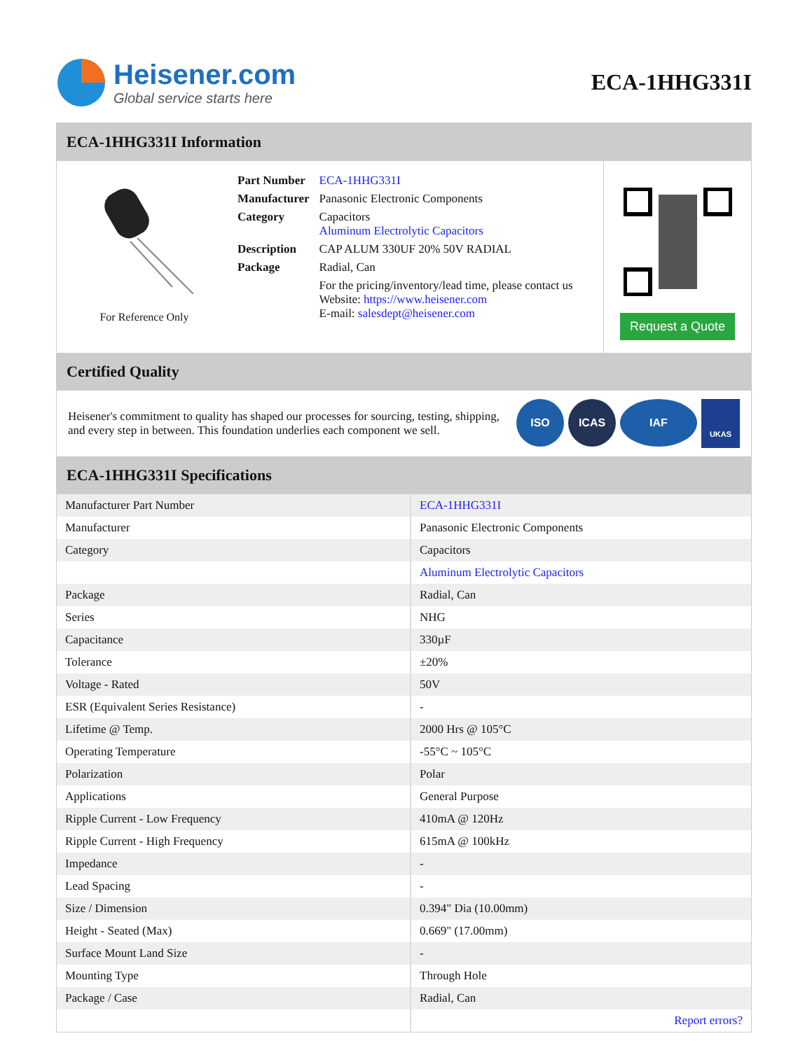Heisener.com
Global service starts here
ECA-1HHG331I
ECA-1HHG331I Information
For Reference Only
| Part Number | ECA-1HHG331I |
| Manufacturer | Panasonic Electronic Components |
| Category | Capacitors Aluminum Electrolytic Capacitors |
| Description | CAP ALUM 330UF 20% 50V RADIAL |
| Package | Radial, Can |
| | For the pricing/inventory/lead time, please contact us Website: https://www.heisener.com E-mail: salesdept@heisener.com |
Request a Quote
Certified Quality
Heisener's commitment to quality has shaped our processes for sourcing, testing, shipping, and every step in between. This foundation underlies each component we sell.
ISO ICAS IAF
UKAS
ECA-1HHG331I Specifications
| Manufacturer Part Number | ECA-1HHG331I |
| Manufacturer | Panasonic Electronic Components |
| Category | Capacitors |
| | Aluminum Electrolytic Capacitors |
| Package | Radial, Can |
| Series | NHG |
| Capacitance | 330µF |
| Tolerance | ±20% |
| Voltage - Rated | 50V |
| ESR (Equivalent Series Resistance) | - |
| Lifetime @ Temp. | 2000 Hrs @ 105°C |
| Operating Temperature | -55°C ~ 105°C |
| Polarization | Polar |
| Applications | General Purpose |
| Ripple Current - Low Frequency | 410mA @ 120Hz |
| Ripple Current - High Frequency | 615mA @ 100kHz |
| Impedance | - |
| Lead Spacing | - |
| Size / Dimension | 0.394" Dia (10.00mm) |
| Height - Seated (Max) | 0.669" (17.00mm) |
| Surface Mount Land Size | - |
| Mounting Type | Through Hole |
| Package / Case | Radial, Can |
| | Report errors? |